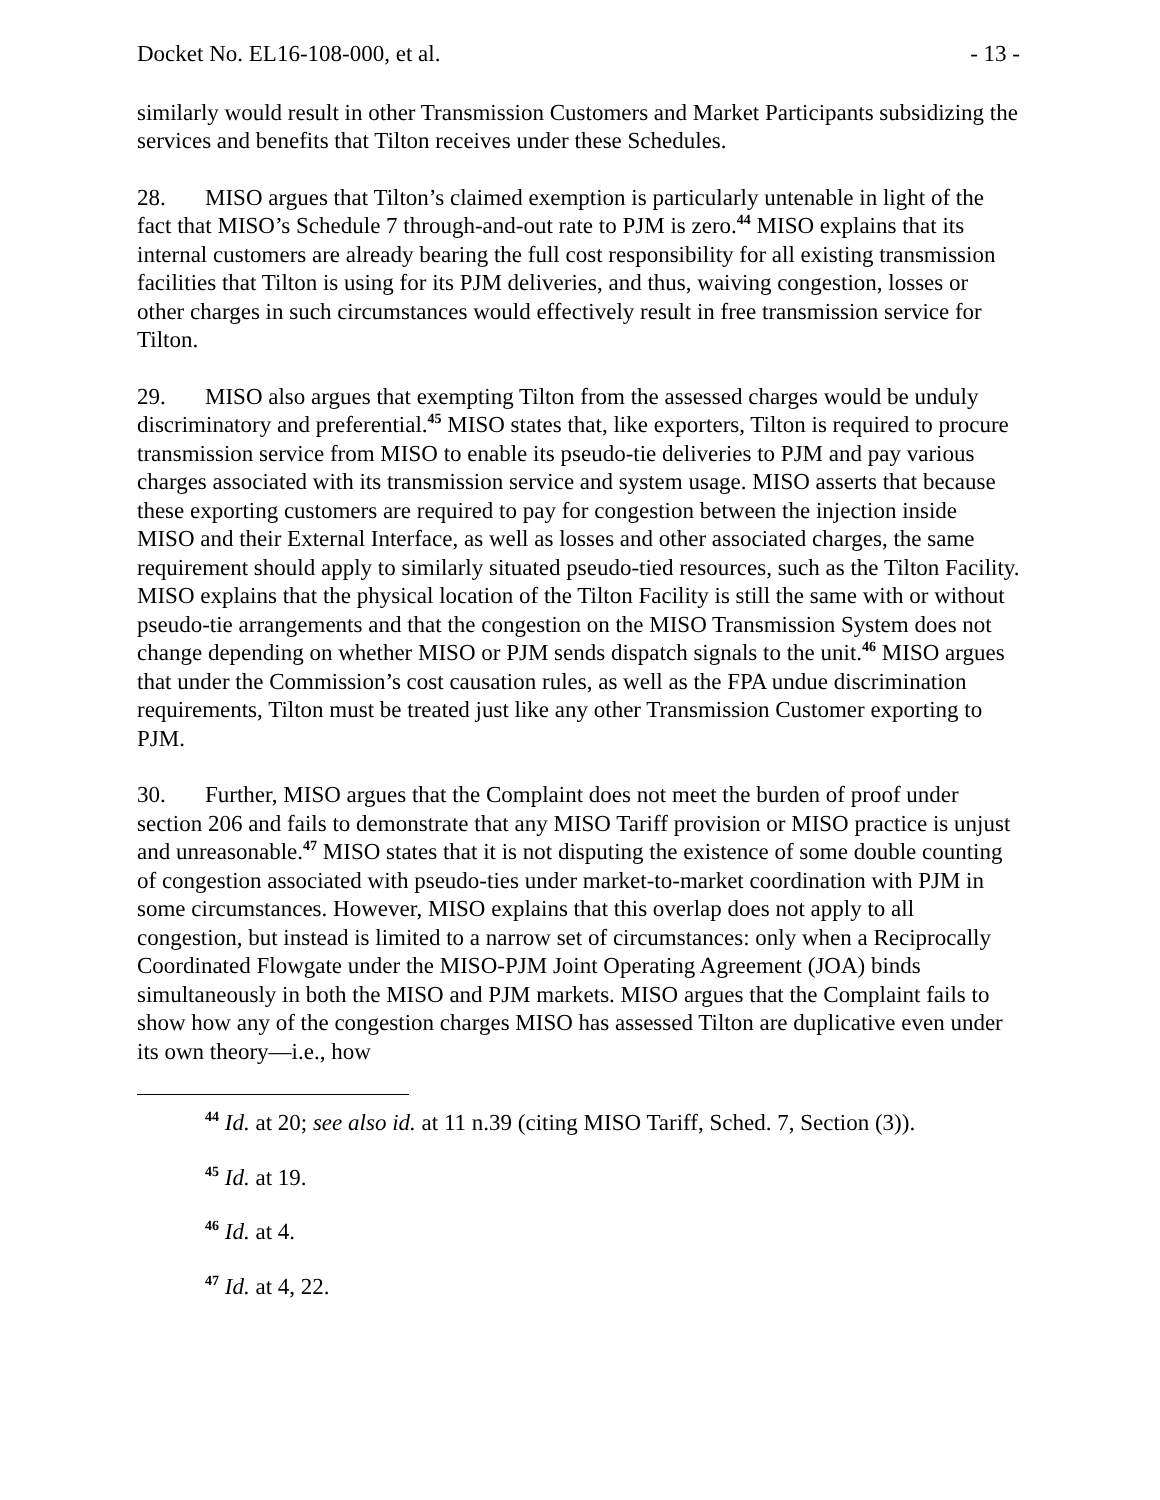Docket No. EL16-108-000, et al. - 13 -
similarly would result in other Transmission Customers and Market Participants subsidizing the services and benefits that Tilton receives under these Schedules.
28. MISO argues that Tilton’s claimed exemption is particularly untenable in light of the fact that MISO’s Schedule 7 through-and-out rate to PJM is zero.<sup>44</sup> MISO explains that its internal customers are already bearing the full cost responsibility for all existing transmission facilities that Tilton is using for its PJM deliveries, and thus, waiving congestion, losses or other charges in such circumstances would effectively result in free transmission service for Tilton.
29. MISO also argues that exempting Tilton from the assessed charges would be unduly discriminatory and preferential.<sup>45</sup> MISO states that, like exporters, Tilton is required to procure transmission service from MISO to enable its pseudo-tie deliveries to PJM and pay various charges associated with its transmission service and system usage. MISO asserts that because these exporting customers are required to pay for congestion between the injection inside MISO and their External Interface, as well as losses and other associated charges, the same requirement should apply to similarly situated pseudo-tied resources, such as the Tilton Facility. MISO explains that the physical location of the Tilton Facility is still the same with or without pseudo-tie arrangements and that the congestion on the MISO Transmission System does not change depending on whether MISO or PJM sends dispatch signals to the unit.<sup>46</sup> MISO argues that under the Commission’s cost causation rules, as well as the FPA undue discrimination requirements, Tilton must be treated just like any other Transmission Customer exporting to PJM.
30. Further, MISO argues that the Complaint does not meet the burden of proof under section 206 and fails to demonstrate that any MISO Tariff provision or MISO practice is unjust and unreasonable.<sup>47</sup> MISO states that it is not disputing the existence of some double counting of congestion associated with pseudo-ties under market-to-market coordination with PJM in some circumstances. However, MISO explains that this overlap does not apply to all congestion, but instead is limited to a narrow set of circumstances: only when a Reciprocally Coordinated Flowgate under the MISO-PJM Joint Operating Agreement (JOA) binds simultaneously in both the MISO and PJM markets. MISO argues that the Complaint fails to show how any of the congestion charges MISO has assessed Tilton are duplicative even under its own theory—i.e., how
<sup>44</sup> Id. at 20; see also id. at 11 n.39 (citing MISO Tariff, Sched. 7, Section (3)).
<sup>45</sup> Id. at 19.
<sup>46</sup> Id. at 4.
<sup>47</sup> Id. at 4, 22.